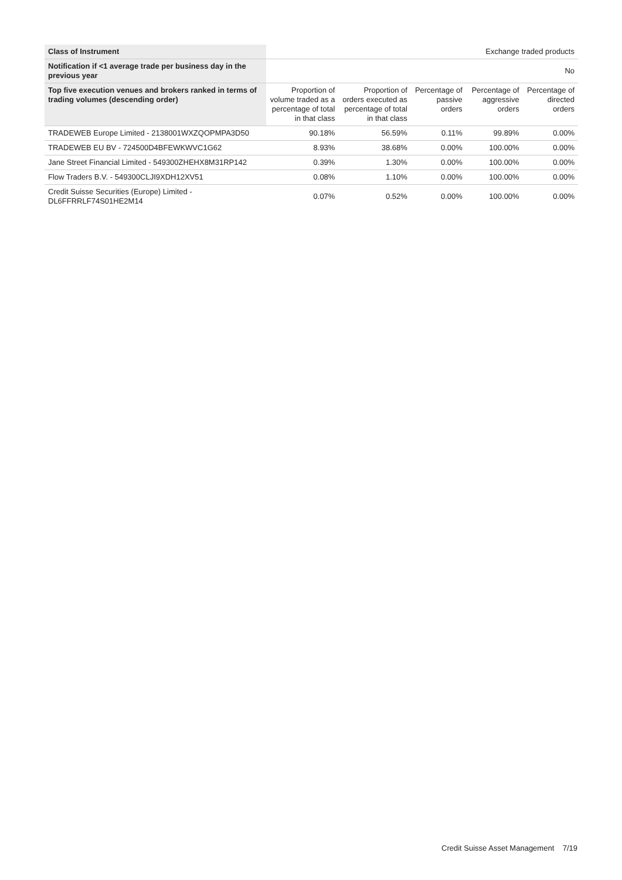| Class of Instrument | Exchange traded products | | | | |
| Notification if <1 average trade per business day in the previous year | No | | | | |
| Top five execution venues and brokers ranked in terms of trading volumes (descending order) | Proportion of volume traded as a percentage of total in that class | Proportion of orders executed as percentage of total in that class | Percentage of passive orders | Percentage of aggressive orders | Percentage of directed orders |
| TRADEWEB Europe Limited - 2138001WXZQOPMPA3D50 | 90.18% | 56.59% | 0.11% | 99.89% | 0.00% |
| TRADEWEB EU BV - 724500D4BFEWKWVC1G62 | 8.93% | 38.68% | 0.00% | 100.00% | 0.00% |
| Jane Street Financial Limited - 549300ZHEHX8M31RP142 | 0.39% | 1.30% | 0.00% | 100.00% | 0.00% |
| Flow Traders B.V. - 549300CLJI9XDH12XV51 | 0.08% | 1.10% | 0.00% | 100.00% | 0.00% |
| Credit Suisse Securities (Europe) Limited - DL6FFRRLF74S01HE2M14 | 0.07% | 0.52% | 0.00% | 100.00% | 0.00% |
Credit Suisse Asset Management 7/19